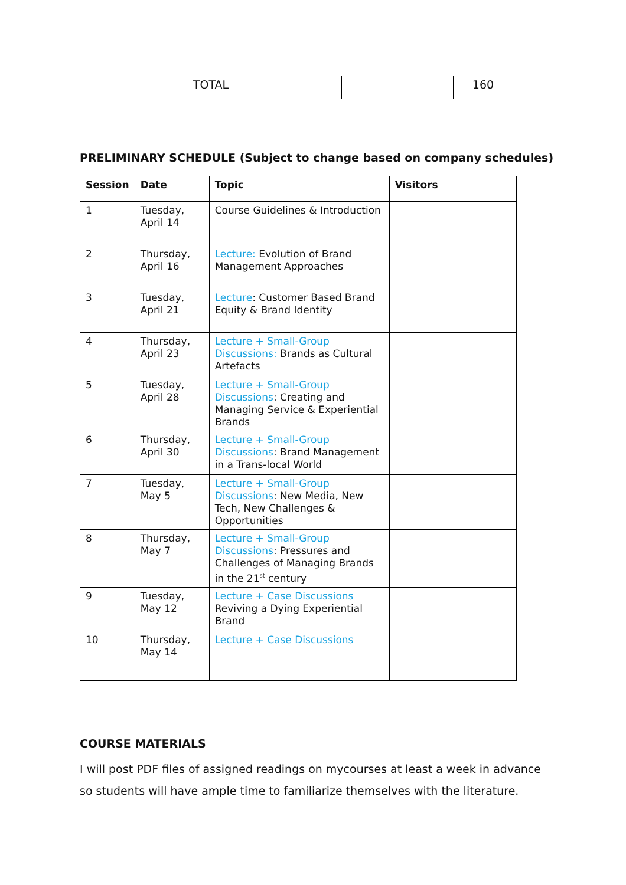| TOTAL | | 160 |
PRELIMINARY SCHEDULE (Subject to change based on company schedules)
| Session | Date | Topic | Visitors |
| --- | --- | --- | --- |
| 1 | Tuesday, April 14 | Course Guidelines & Introduction | |
| 2 | Thursday, April 16 | Lecture: Evolution of Brand Management Approaches | |
| 3 | Tuesday, April 21 | Lecture : Customer Based Brand Equity & Brand Identity | |
| 4 | Thursday, April 23 | Lecture + Small-Group Discussions: Brands as Cultural Artefacts | |
| 5 | Tuesday, April 28 | Lecture + Small-Group Discussions : Creating and Managing Service & Experiential Brands | |
| 6 | Thursday, April 30 | Lecture + Small-Group Discussions : Brand Management in a Trans-local World | |
| 7 | Tuesday, May 5 | Lecture + Small-Group Discussions : New Media, New Tech, New Challenges & Opportunities | |
| 8 | Thursday, May 7 | Lecture + Small-Group Discussions : Pressures and Challenges of Managing Brands in the 21<sup>st</sup> century | |
| 9 | Tuesday, May 12 | Lecture + Case Discussions Reviving a Dying Experiential Brand | |
| 10 | Thursday, May 14 | Lecture + Case Discussions | |
COURSE MATERIALS
I will post PDF files of assigned readings on mycourses at least a week in advance so students will have ample time to familiarize themselves with the literature.